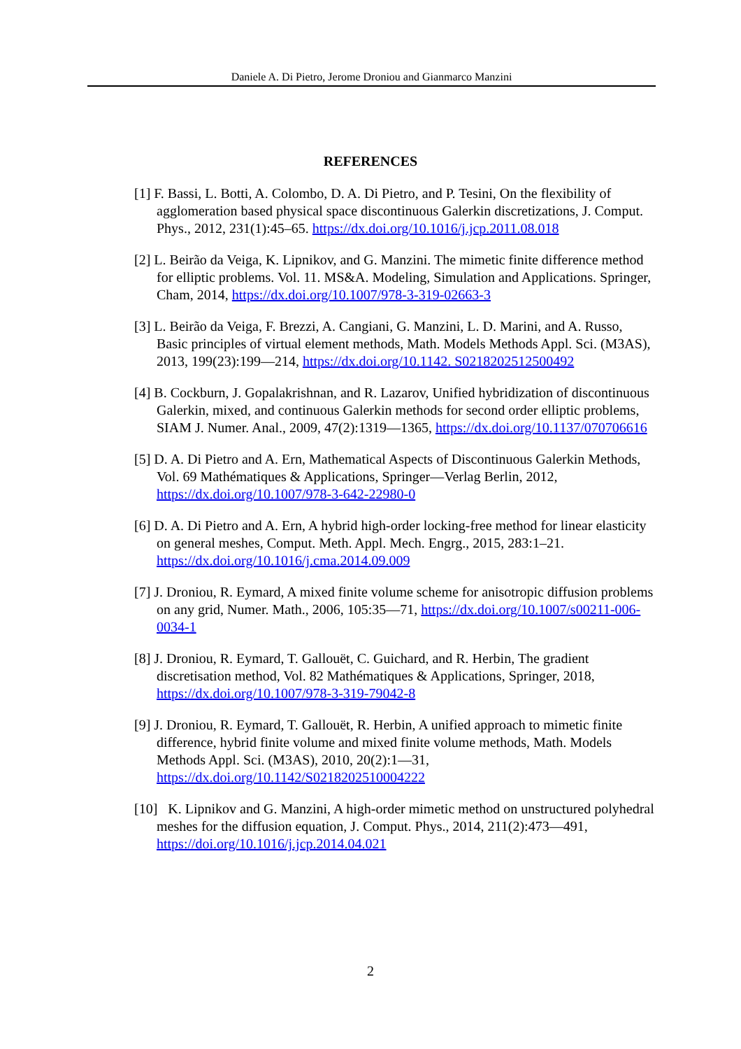Daniele A. Di Pietro, Jerome Droniou and Gianmarco Manzini
REFERENCES
[1] F. Bassi, L. Botti, A. Colombo, D. A. Di Pietro, and P. Tesini, On the flexibility of agglomeration based physical space discontinuous Galerkin discretizations, J. Comput. Phys., 2012, 231(1):45–65. https://dx.doi.org/10.1016/j.jcp.2011.08.018
[2] L. Beirão da Veiga, K. Lipnikov, and G. Manzini. The mimetic finite difference method for elliptic problems. Vol. 11. MS&A. Modeling, Simulation and Applications. Springer, Cham, 2014, https://dx.doi.org/10.1007/978-3-319-02663-3
[3] L. Beirão da Veiga, F. Brezzi, A. Cangiani, G. Manzini, L. D. Marini, and A. Russo, Basic principles of virtual element methods, Math. Models Methods Appl. Sci. (M3AS), 2013, 199(23):199—214, https://dx.doi.org/10.1142. S0218202512500492
[4] B. Cockburn, J. Gopalakrishnan, and R. Lazarov, Unified hybridization of discontinuous Galerkin, mixed, and continuous Galerkin methods for second order elliptic problems, SIAM J. Numer. Anal., 2009, 47(2):1319—1365, https://dx.doi.org/10.1137/070706616
[5] D. A. Di Pietro and A. Ern, Mathematical Aspects of Discontinuous Galerkin Methods, Vol. 69 Mathématiques & Applications, Springer—Verlag Berlin, 2012, https://dx.doi.org/10.1007/978-3-642-22980-0
[6] D. A. Di Pietro and A. Ern, A hybrid high-order locking-free method for linear elasticity on general meshes, Comput. Meth. Appl. Mech. Engrg., 2015, 283:1–21. https://dx.doi.org/10.1016/j.cma.2014.09.009
[7] J. Droniou, R. Eymard, A mixed finite volume scheme for anisotropic diffusion problems on any grid, Numer. Math., 2006, 105:35—71, https://dx.doi.org/10.1007/s00211-006-0034-1
[8] J. Droniou, R. Eymard, T. Gallouët, C. Guichard, and R. Herbin, The gradient discretisation method, Vol. 82 Mathématiques & Applications, Springer, 2018, https://dx.doi.org/10.1007/978-3-319-79042-8
[9] J. Droniou, R. Eymard, T. Gallouët, R. Herbin, A unified approach to mimetic finite difference, hybrid finite volume and mixed finite volume methods, Math. Models Methods Appl. Sci. (M3AS), 2010, 20(2):1—31, https://dx.doi.org/10.1142/S0218202510004222
[10] K. Lipnikov and G. Manzini, A high-order mimetic method on unstructured polyhedral meshes for the diffusion equation, J. Comput. Phys., 2014, 211(2):473—491, https://doi.org/10.1016/j.jcp.2014.04.021
2